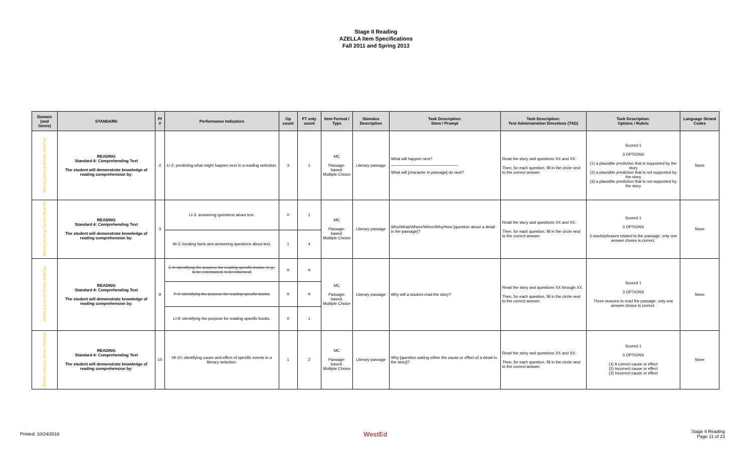Stage II Reading
AZELLA Item Specifications
Fall 2011 and Spring 2013
| Domain (and Genre) | STANDARD | PI # | Performance Indicators | Op count | FT only count | Item Format / Type | Stimulus Description | Task Description: Stem / Prompt | Task Description: Test Administration Directions (TAD) | Task Description: Options / Rubric | Language Strand Codes |
| --- | --- | --- | --- | --- | --- | --- | --- | --- | --- | --- | --- |
| Reading: Literary (Fiction) Passage | READING Standard 4: Comprehending Text The student will demonstrate knowledge of reading comprehension by: | 2 | LI-2: predicting what might happen next in a reading selection. | 3 | 1 | MC Passage-based: Multiple Choice | Literary passage | What will happen next? ______________________________ What will [character in passage] do next? | Read the story and questions XX and XX. Then, for each question, fill in the circle next to the correct answer. | Scored 1 3 OPTIONS (1) a plausible prediction that is supported by the story (2) a plausible prediction that is not supported by the story (3) a plausible prediction that is not supported by the story | None |
| Reading: Literary (Fiction) Passage | READING Standard 4: Comprehending Text The student will demonstrate knowledge of reading comprehension by: | 3 | LI-3: answering questions about text. | 0 | 1 | MC Passage-based: Multiple Choice | Literary passage | Who/What/Where/When/Why/How [question about a detail in the passage]? | Read the story and questions XX and XX. Then, for each question, fill in the circle next to the correct answer. | Scored 1 3 OPTIONS 3 words/phrases related to the passage; only one answer choice is correct. | None |
| | | | HI-3: locating facts and answering questions about text. | 1 | 4 | | | | | | |
| Reading: Literary (Fiction) Passage | READING Standard 4: Comprehending Text The student will demonstrate knowledge of reading comprehension by: | 9 | E-9: identifying the purpose for reading specific books. (e.g., to be entertained, to be informed) | 0 | 0 | MC Passage-based: Multiple Choice | Literary passage | Why will a student read the story? | Read the story and questions XX through XX. Then, for each question, fill in the circle next to the correct answer. | Scored 1 3 OPTIONS Three reasons to read the passage; only one answer choice is correct. | None |
| | | | P-9: identifying the purpose for reading specific books. | 0 | 0 | | | | | | |
| | | | LI-9: identifying the purpose for reading specific books. | 0 | 1 | | | | | | |
| Reading: Literary (Fiction) Passage | READING Standard 4: Comprehending Text The student will demonstrate knowledge of reading comprehension by: | 10 | HI-10: identifying cause and effect of specific events in a literary selection. | 1 | 2 | MC Passage-based: Multiple Choice | Literary passage | Why [question asking either the cause or effect of a detail in the story]? | Read the story and questions XX and XX. Then, for each question, fill in the circle next to the correct answer. | Scored 1 3 OPTIONS (1) A correct cause or effect (2) Incorrect cause or effect (3) Incorrect cause or effect | None |
Printed: 10/24/2018 WestEd Stage II Reading
Page 11 of 23